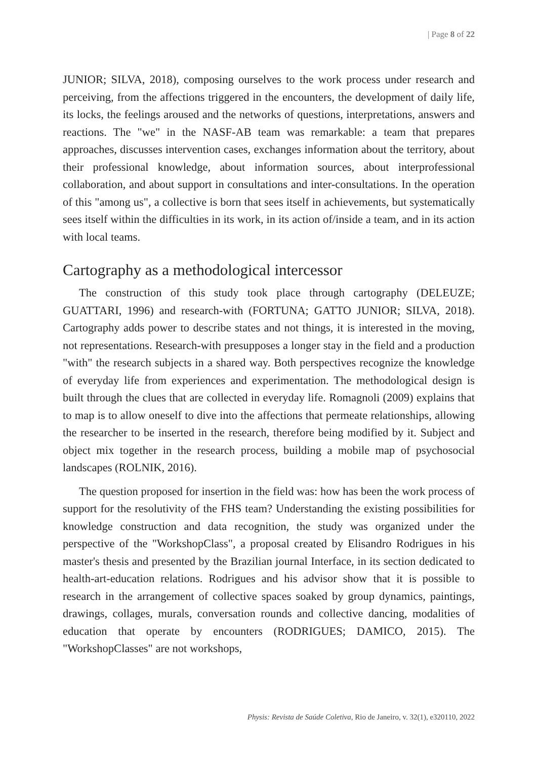| Page 8 of 22
JUNIOR; SILVA, 2018), composing ourselves to the work process under research and perceiving, from the affections triggered in the encounters, the development of daily life, its locks, the feelings aroused and the networks of questions, interpretations, answers and reactions. The "we" in the NASF-AB team was remarkable: a team that prepares approaches, discusses intervention cases, exchanges information about the territory, about their professional knowledge, about information sources, about interprofessional collaboration, and about support in consultations and inter-consultations. In the operation of this "among us", a collective is born that sees itself in achievements, but systematically sees itself within the difficulties in its work, in its action of/inside a team, and in its action with local teams.
Cartography as a methodological intercessor
The construction of this study took place through cartography (DELEUZE; GUATTARI, 1996) and research-with (FORTUNA; GATTO JUNIOR; SILVA, 2018). Cartography adds power to describe states and not things, it is interested in the moving, not representations. Research-with presupposes a longer stay in the field and a production "with" the research subjects in a shared way. Both perspectives recognize the knowledge of everyday life from experiences and experimentation. The methodological design is built through the clues that are collected in everyday life. Romagnoli (2009) explains that to map is to allow oneself to dive into the affections that permeate relationships, allowing the researcher to be inserted in the research, therefore being modified by it. Subject and object mix together in the research process, building a mobile map of psychosocial landscapes (ROLNIK, 2016).
The question proposed for insertion in the field was: how has been the work process of support for the resolutivity of the FHS team? Understanding the existing possibilities for knowledge construction and data recognition, the study was organized under the perspective of the "WorkshopClass", a proposal created by Elisandro Rodrigues in his master's thesis and presented by the Brazilian journal Interface, in its section dedicated to health-art-education relations. Rodrigues and his advisor show that it is possible to research in the arrangement of collective spaces soaked by group dynamics, paintings, drawings, collages, murals, conversation rounds and collective dancing, modalities of education that operate by encounters (RODRIGUES; DAMICO, 2015). The "WorkshopClasses" are not workshops,
Physis: Revista de Saúde Coletiva, Rio de Janeiro, v. 32(1), e320110, 2022